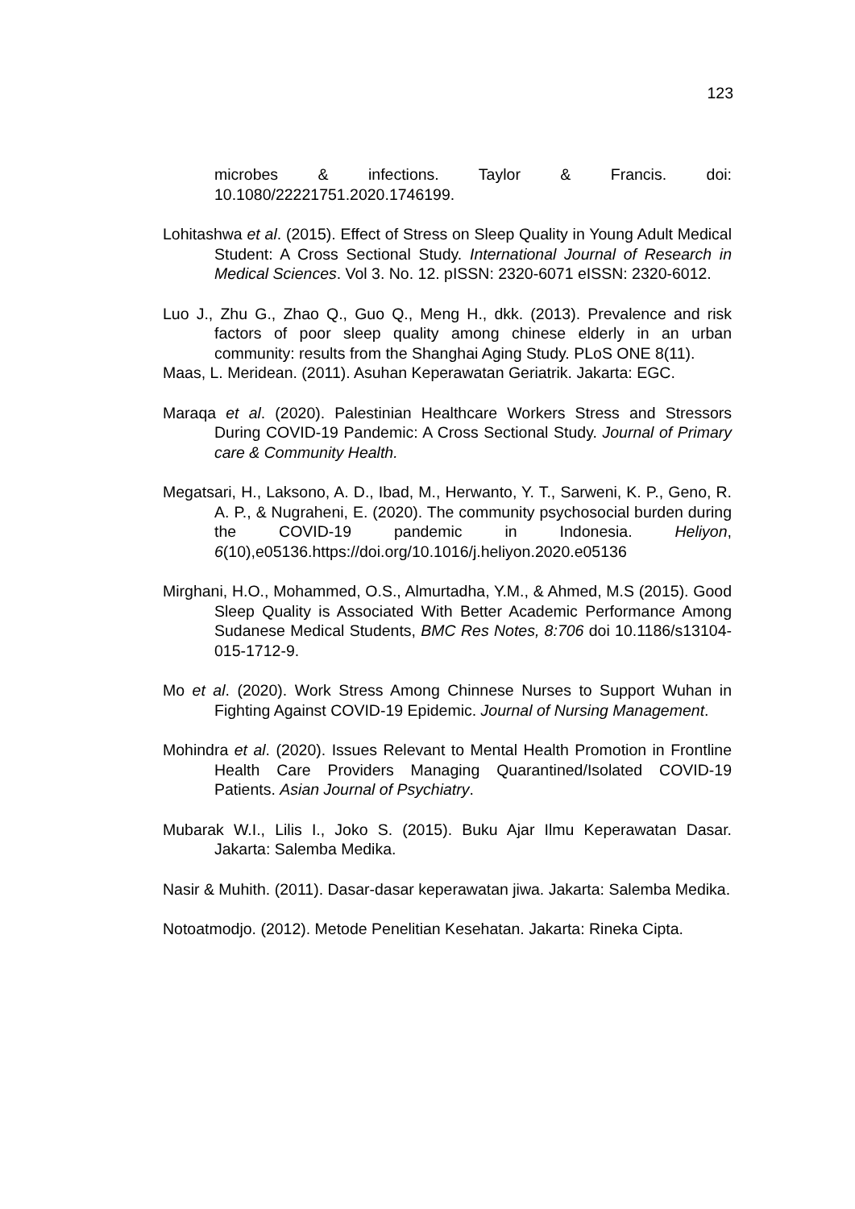123
microbes & infections. Taylor & Francis. doi: 10.1080/22221751.2020.1746199.
Lohitashwa et al. (2015). Effect of Stress on Sleep Quality in Young Adult Medical Student: A Cross Sectional Study. International Journal of Research in Medical Sciences. Vol 3. No. 12. pISSN: 2320-6071 eISSN: 2320-6012.
Luo J., Zhu G., Zhao Q., Guo Q., Meng H., dkk. (2013). Prevalence and risk factors of poor sleep quality among chinese elderly in an urban community: results from the Shanghai Aging Study. PLoS ONE 8(11).
Maas, L. Meridean. (2011). Asuhan Keperawatan Geriatrik. Jakarta: EGC.
Maraqa et al. (2020). Palestinian Healthcare Workers Stress and Stressors During COVID-19 Pandemic: A Cross Sectional Study. Journal of Primary care & Community Health.
Megatsari, H., Laksono, A. D., Ibad, M., Herwanto, Y. T., Sarweni, K. P., Geno, R. A. P., & Nugraheni, E. (2020). The community psychosocial burden during the COVID-19 pandemic in Indonesia. Heliyon, 6(10),e05136.https://doi.org/10.1016/j.heliyon.2020.e05136
Mirghani, H.O., Mohammed, O.S., Almurtadha, Y.M., & Ahmed, M.S (2015). Good Sleep Quality is Associated With Better Academic Performance Among Sudanese Medical Students, BMC Res Notes, 8:706 doi 10.1186/s13104-015-1712-9.
Mo et al. (2020). Work Stress Among Chinnese Nurses to Support Wuhan in Fighting Against COVID-19 Epidemic. Journal of Nursing Management.
Mohindra et al. (2020). Issues Relevant to Mental Health Promotion in Frontline Health Care Providers Managing Quarantined/Isolated COVID-19 Patients. Asian Journal of Psychiatry.
Mubarak W.I., Lilis I., Joko S. (2015). Buku Ajar Ilmu Keperawatan Dasar. Jakarta: Salemba Medika.
Nasir & Muhith. (2011). Dasar-dasar keperawatan jiwa. Jakarta: Salemba Medika.
Notoatmodjo. (2012). Metode Penelitian Kesehatan. Jakarta: Rineka Cipta.